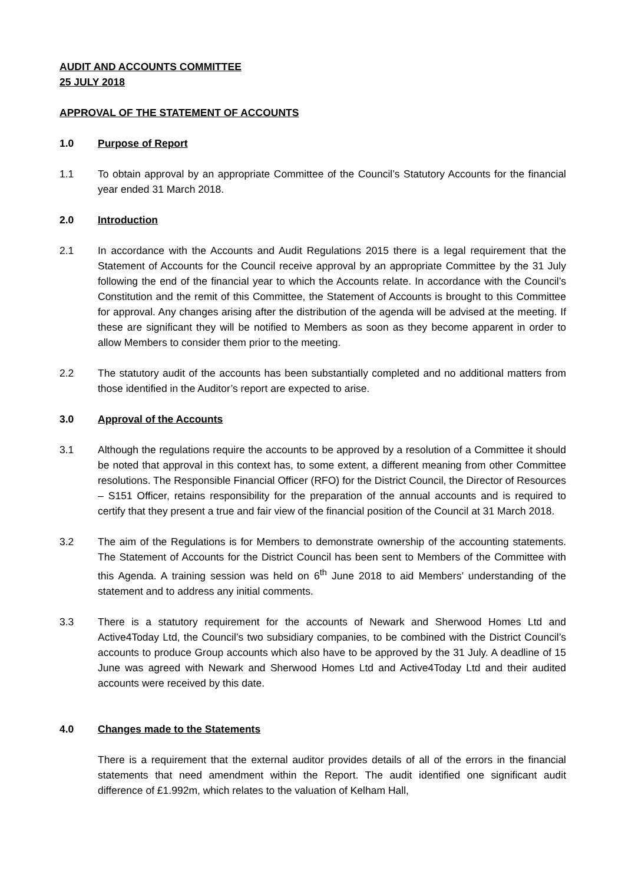AUDIT AND ACCOUNTS COMMITTEE
25 JULY 2018
APPROVAL OF THE STATEMENT OF ACCOUNTS
1.0 Purpose of Report
1.1 To obtain approval by an appropriate Committee of the Council’s Statutory Accounts for the financial year ended 31 March 2018.
2.0 Introduction
2.1 In accordance with the Accounts and Audit Regulations 2015 there is a legal requirement that the Statement of Accounts for the Council receive approval by an appropriate Committee by the 31 July following the end of the financial year to which the Accounts relate. In accordance with the Council’s Constitution and the remit of this Committee, the Statement of Accounts is brought to this Committee for approval. Any changes arising after the distribution of the agenda will be advised at the meeting. If these are significant they will be notified to Members as soon as they become apparent in order to allow Members to consider them prior to the meeting.
2.2 The statutory audit of the accounts has been substantially completed and no additional matters from those identified in the Auditor’s report are expected to arise.
3.0 Approval of the Accounts
3.1 Although the regulations require the accounts to be approved by a resolution of a Committee it should be noted that approval in this context has, to some extent, a different meaning from other Committee resolutions. The Responsible Financial Officer (RFO) for the District Council, the Director of Resources – S151 Officer, retains responsibility for the preparation of the annual accounts and is required to certify that they present a true and fair view of the financial position of the Council at 31 March 2018.
3.2 The aim of the Regulations is for Members to demonstrate ownership of the accounting statements. The Statement of Accounts for the District Council has been sent to Members of the Committee with this Agenda. A training session was held on 6<sup>th</sup> June 2018 to aid Members’ understanding of the statement and to address any initial comments.
3.3 There is a statutory requirement for the accounts of Newark and Sherwood Homes Ltd and Active4Today Ltd, the Council’s two subsidiary companies, to be combined with the District Council’s accounts to produce Group accounts which also have to be approved by the 31 July. A deadline of 15 June was agreed with Newark and Sherwood Homes Ltd and Active4Today Ltd and their audited accounts were received by this date.
4.0 Changes made to the Statements
There is a requirement that the external auditor provides details of all of the errors in the financial statements that need amendment within the Report. The audit identified one significant audit difference of £1.992m, which relates to the valuation of Kelham Hall,